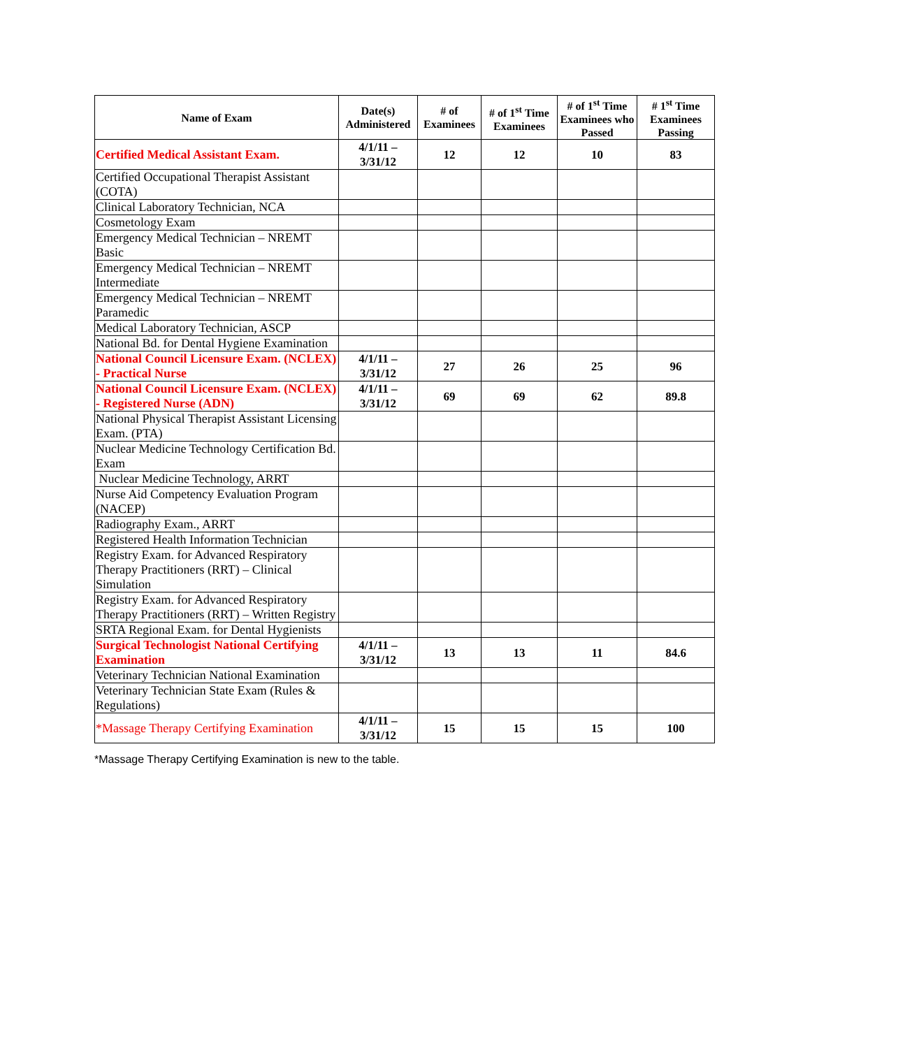| Name of Exam | Date(s) Administered | # of Examinees | # of 1<sup>st</sup> Time Examinees | # of 1<sup>st</sup> Time Examinees who Passed | # 1<sup>st</sup> Time Examinees Passing |
| --- | --- | --- | --- | --- | --- |
| Certified Medical Assistant Exam. | 4/1/11 – 3/31/12 | 12 | 12 | 10 | 83 |
| Certified Occupational Therapist Assistant (COTA) | | | | | |
| Clinical Laboratory Technician, NCA | | | | | |
| Cosmetology Exam | | | | | |
| Emergency Medical Technician – NREMT Basic | | | | | |
| Emergency Medical Technician – NREMT Intermediate | | | | | |
| Emergency Medical Technician – NREMT Paramedic | | | | | |
| Medical Laboratory Technician, ASCP | | | | | |
| National Bd. for Dental Hygiene Examination | | | | | |
| National Council Licensure Exam. (NCLEX) - Practical Nurse | 4/1/11 – 3/31/12 | 27 | 26 | 25 | 96 |
| National Council Licensure Exam. (NCLEX) - Registered Nurse (ADN) | 4/1/11 – 3/31/12 | 69 | 69 | 62 | 89.8 |
| National Physical Therapist Assistant Licensing Exam. (PTA) | | | | | |
| Nuclear Medicine Technology Certification Bd. Exam | | | | | |
| Nuclear Medicine Technology, ARRT | | | | | |
| Nurse Aid Competency Evaluation Program (NACEP) | | | | | |
| Radiography Exam., ARRT | | | | | |
| Registered Health Information Technician | | | | | |
| Registry Exam. for Advanced Respiratory Therapy Practitioners (RRT) – Clinical Simulation | | | | | |
| Registry Exam. for Advanced Respiratory Therapy Practitioners (RRT) – Written Registry | | | | | |
| SRTA Regional Exam. for Dental Hygienists | | | | | |
| Surgical Technologist National Certifying Examination | 4/1/11 – 3/31/12 | 13 | 13 | 11 | 84.6 |
| Veterinary Technician National Examination | | | | | |
| Veterinary Technician State Exam (Rules & Regulations) | | | | | |
| *Massage Therapy Certifying Examination | 4/1/11 – 3/31/12 | 15 | 15 | 15 | 100 |
*Massage Therapy Certifying Examination is new to the table.